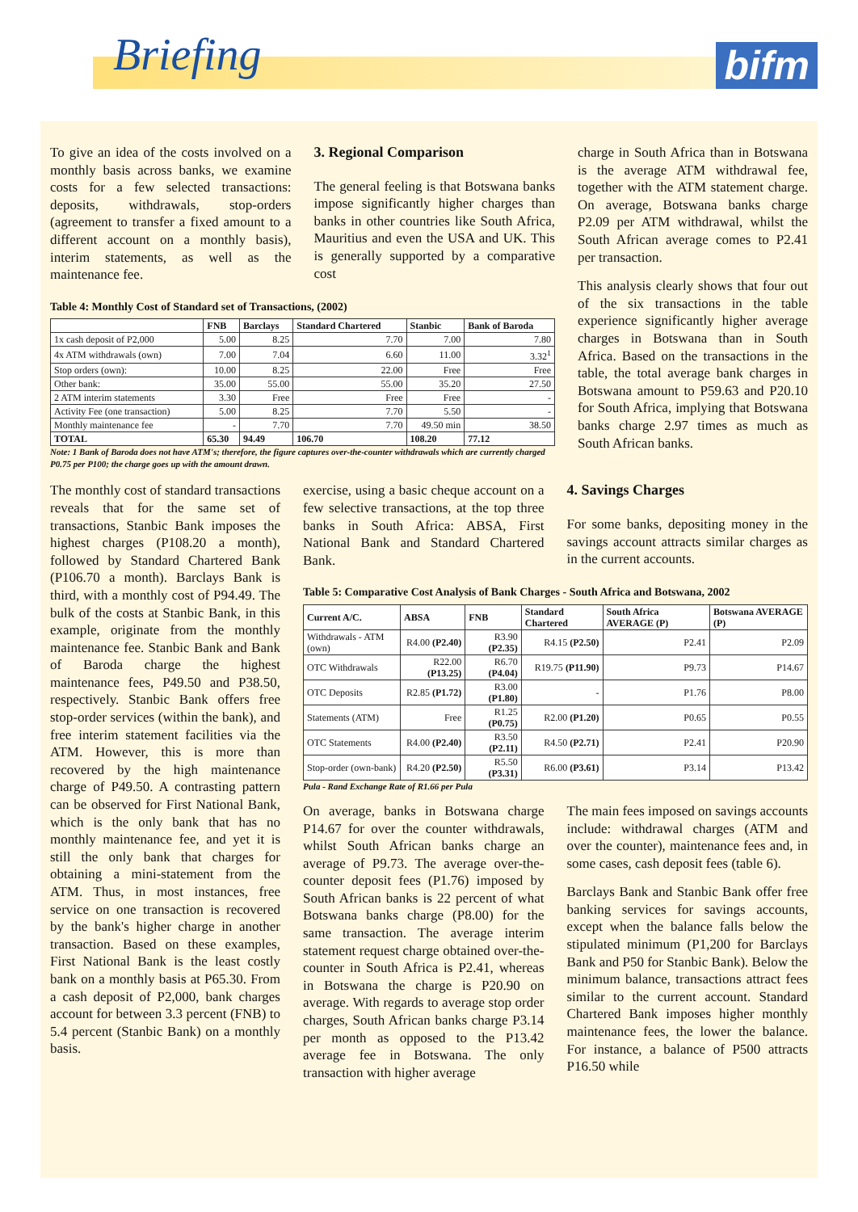Briefing bifm
To give an idea of the costs involved on a monthly basis across banks, we examine costs for a few selected transactions: deposits, withdrawals, stop-orders (agreement to transfer a fixed amount to a different account on a monthly basis), interim statements, as well as the maintenance fee.
3. Regional Comparison
The general feeling is that Botswana banks impose significantly higher charges than banks in other countries like South Africa, Mauritius and even the USA and UK. This is generally supported by a comparative cost
Table 4: Monthly Cost of Standard set of Transactions, (2002)
| | FNB | Barclays | Standard Chartered | Stanbic | Bank of Baroda |
| --- | --- | --- | --- | --- | --- |
| 1x cash deposit of P2,000 | 5.00 | 8.25 | 7.70 | 7.00 | 7.80 |
| 4x ATM withdrawals (own) | 7.00 | 7.04 | 6.60 | 11.00 | 3.32<sup>1</sup> |
| Stop orders (own): | 10.00 | 8.25 | 22.00 | Free | Free |
| Other bank: | 35.00 | 55.00 | 55.00 | 35.20 | 27.50 |
| 2 ATM interim statements | 3.30 | Free | Free | Free | - |
| Activity Fee (one transaction) | 5.00 | 8.25 | 7.70 | 5.50 | - |
| Monthly maintenance fee | - | 7.70 | 7.70 | 49.50 min | 38.50 |
| TOTAL | 65.30 | 94.49 | 106.70 | 108.20 | 77.12 |
Note: 1 Bank of Baroda does not have ATM's; therefore, the figure captures over-the-counter withdrawals which are currently charged P0.75 per P100; the charge goes up with the amount drawn.
charge in South Africa than in Botswana is the average ATM withdrawal fee, together with the ATM statement charge. On average, Botswana banks charge P2.09 per ATM withdrawal, whilst the South African average comes to P2.41 per transaction.
This analysis clearly shows that four out of the six transactions in the table experience significantly higher average charges in Botswana than in South Africa. Based on the transactions in the table, the total average bank charges in Botswana amount to P59.63 and P20.10 for South Africa, implying that Botswana banks charge 2.97 times as much as South African banks.
The monthly cost of standard transactions reveals that for the same set of transactions, Stanbic Bank imposes the highest charges (P108.20 a month), followed by Standard Chartered Bank (P106.70 a month). Barclays Bank is third, with a monthly cost of P94.49. The bulk of the costs at Stanbic Bank, in this example, originate from the monthly maintenance fee. Stanbic Bank and Bank of Baroda charge the highest maintenance fees, P49.50 and P38.50, respectively. Stanbic Bank offers free stop-order services (within the bank), and free interim statement facilities via the ATM. However, this is more than recovered by the high maintenance charge of P49.50. A contrasting pattern can be observed for First National Bank, which is the only bank that has no monthly maintenance fee, and yet it is still the only bank that charges for obtaining a mini-statement from the ATM. Thus, in most instances, free service on one transaction is recovered by the bank's higher charge in another transaction. Based on these examples, First National Bank is the least costly bank on a monthly basis at P65.30. From a cash deposit of P2,000, bank charges account for between 3.3 percent (FNB) to 5.4 percent (Stanbic Bank) on a monthly basis.
exercise, using a basic cheque account on a few selective transactions, at the top three banks in South Africa: ABSA, First National Bank and Standard Chartered Bank.
4. Savings Charges
For some banks, depositing money in the savings account attracts similar charges as in the current accounts.
Table 5: Comparative Cost Analysis of Bank Charges - South Africa and Botswana, 2002
| Current A/C. | ABSA | FNB | Standard Chartered | South Africa AVERAGE (P) | Botswana AVERAGE (P) |
| --- | --- | --- | --- | --- | --- |
| Withdrawals - ATM (own) | R4.00 (P2.40) | R3.90 (P2.35) | R4.15 (P2.50) | P2.41 | P2.09 |
| OTC Withdrawals | R22.00 (P13.25) | R6.70 (P4.04) | R19.75 (P11.90) | P9.73 | P14.67 |
| OTC Deposits | R2.85 (P1.72) | R3.00 (P1.80) | - | P1.76 | P8.00 |
| Statements (ATM) | Free | R1.25 (P0.75) | R2.00 (P1.20) | P0.65 | P0.55 |
| OTC Statements | R4.00 (P2.40) | R3.50 (P2.11) | R4.50 (P2.71) | P2.41 | P20.90 |
| Stop-order (own-bank) | R4.20 (P2.50) | R5.50 (P3.31) | R6.00 (P3.61) | P3.14 | P13.42 |
Pula - Rand Exchange Rate of R1.66 per Pula
On average, banks in Botswana charge P14.67 for over the counter withdrawals, whilst South African banks charge an average of P9.73. The average over-the-counter deposit fees (P1.76) imposed by South African banks is 22 percent of what Botswana banks charge (P8.00) for the same transaction. The average interim statement request charge obtained over-the-counter in South Africa is P2.41, whereas in Botswana the charge is P20.90 on average. With regards to average stop order charges, South African banks charge P3.14 per month as opposed to the P13.42 average fee in Botswana. The only transaction with higher average
The main fees imposed on savings accounts include: withdrawal charges (ATM and over the counter), maintenance fees and, in some cases, cash deposit fees (table 6).
Barclays Bank and Stanbic Bank offer free banking services for savings accounts, except when the balance falls below the stipulated minimum (P1,200 for Barclays Bank and P50 for Stanbic Bank). Below the minimum balance, transactions attract fees similar to the current account. Standard Chartered Bank imposes higher monthly maintenance fees, the lower the balance. For instance, a balance of P500 attracts P16.50 while